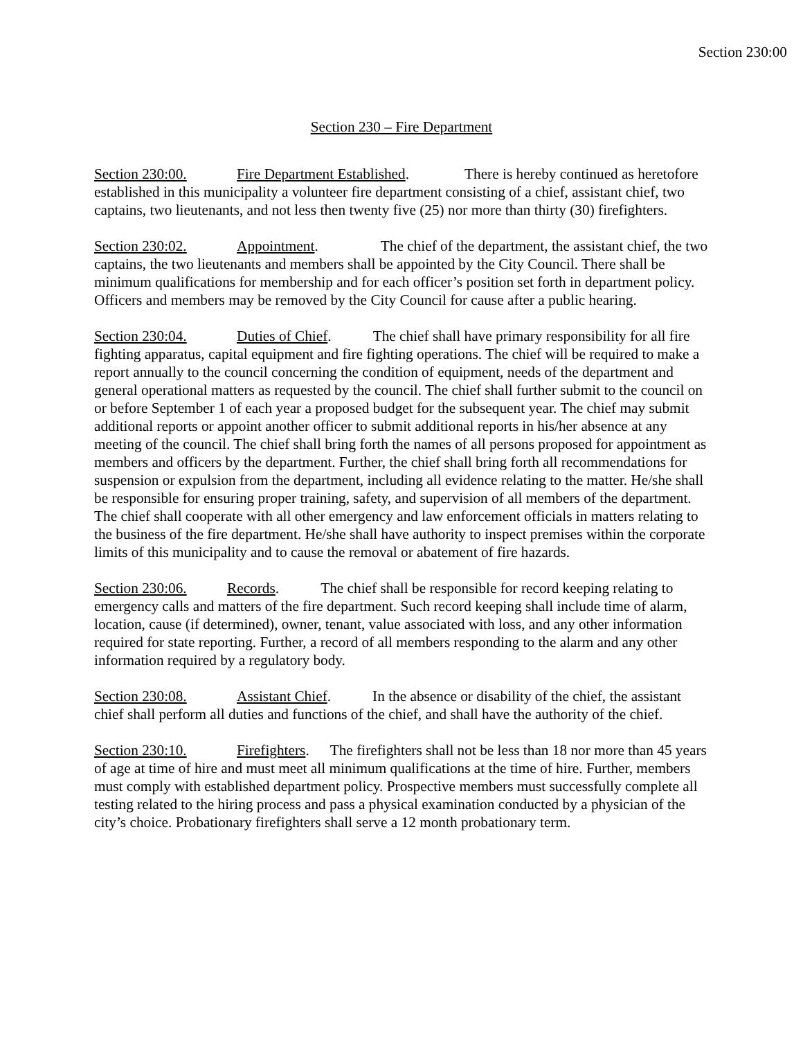Section 230:00
Section 230 – Fire Department
Section 230:00. Fire Department Established. There is hereby continued as heretofore established in this municipality a volunteer fire department consisting of a chief, assistant chief, two captains, two lieutenants, and not less then twenty five (25) nor more than thirty (30) firefighters.
Section 230:02. Appointment. The chief of the department, the assistant chief, the two captains, the two lieutenants and members shall be appointed by the City Council. There shall be minimum qualifications for membership and for each officer’s position set forth in department policy. Officers and members may be removed by the City Council for cause after a public hearing.
Section 230:04. Duties of Chief. The chief shall have primary responsibility for all fire fighting apparatus, capital equipment and fire fighting operations. The chief will be required to make a report annually to the council concerning the condition of equipment, needs of the department and general operational matters as requested by the council. The chief shall further submit to the council on or before September 1 of each year a proposed budget for the subsequent year. The chief may submit additional reports or appoint another officer to submit additional reports in his/her absence at any meeting of the council. The chief shall bring forth the names of all persons proposed for appointment as members and officers by the department. Further, the chief shall bring forth all recommendations for suspension or expulsion from the department, including all evidence relating to the matter. He/she shall be responsible for ensuring proper training, safety, and supervision of all members of the department. The chief shall cooperate with all other emergency and law enforcement officials in matters relating to the business of the fire department. He/she shall have authority to inspect premises within the corporate limits of this municipality and to cause the removal or abatement of fire hazards.
Section 230:06. Records. The chief shall be responsible for record keeping relating to emergency calls and matters of the fire department. Such record keeping shall include time of alarm, location, cause (if determined), owner, tenant, value associated with loss, and any other information required for state reporting. Further, a record of all members responding to the alarm and any other information required by a regulatory body.
Section 230:08. Assistant Chief. In the absence or disability of the chief, the assistant chief shall perform all duties and functions of the chief, and shall have the authority of the chief.
Section 230:10. Firefighters. The firefighters shall not be less than 18 nor more than 45 years of age at time of hire and must meet all minimum qualifications at the time of hire. Further, members must comply with established department policy. Prospective members must successfully complete all testing related to the hiring process and pass a physical examination conducted by a physician of the city’s choice. Probationary firefighters shall serve a 12 month probationary term.